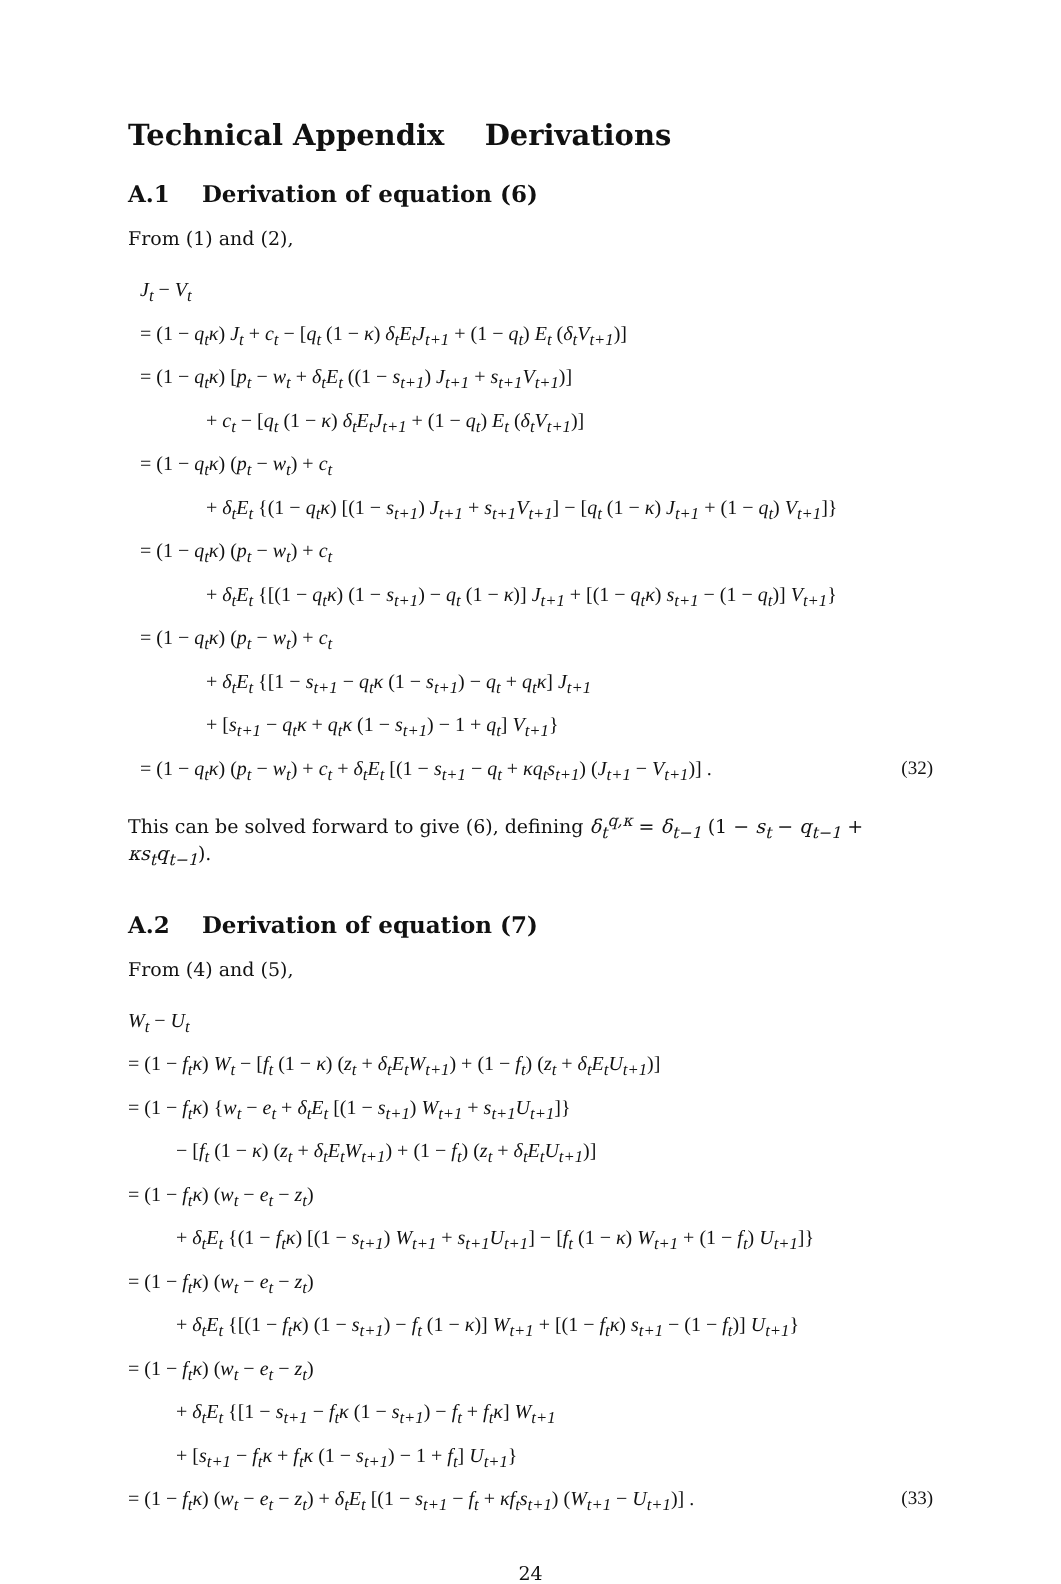Technical Appendix Derivations
A.1 Derivation of equation (6)
From (1) and (2),
J<sub>t</sub> − V<sub>t</sub>
= (1 − q<sub>t</sub>κ) J<sub>t</sub> + c<sub>t</sub> − [q<sub>t</sub> (1 − κ) δ<sub>t</sub>E<sub>t</sub>J<sub>t+1</sub> + (1 − q<sub>t</sub>) E<sub>t</sub> (δ<sub>t</sub>V<sub>t+1</sub>)]
= (1 − q<sub>t</sub>κ) [p<sub>t</sub> − w<sub>t</sub> + δ<sub>t</sub>E<sub>t</sub> ((1 − s<sub>t+1</sub>) J<sub>t+1</sub> + s<sub>t+1</sub>V<sub>t+1</sub>)]
+ c<sub>t</sub> − [q<sub>t</sub> (1 − κ) δ<sub>t</sub>E<sub>t</sub>J<sub>t+1</sub> + (1 − q<sub>t</sub>) E<sub>t</sub> (δ<sub>t</sub>V<sub>t+1</sub>)]
= (1 − q<sub>t</sub>κ) (p<sub>t</sub> − w<sub>t</sub>) + c<sub>t</sub>
+ δ<sub>t</sub>E<sub>t</sub> {(1 − q<sub>t</sub>κ) [(1 − s<sub>t+1</sub>) J<sub>t+1</sub> + s<sub>t+1</sub>V<sub>t+1</sub>] − [q<sub>t</sub> (1 − κ) J<sub>t+1</sub> + (1 − q<sub>t</sub>) V<sub>t+1</sub>]}
= (1 − q<sub>t</sub>κ) (p<sub>t</sub> − w<sub>t</sub>) + c<sub>t</sub>
+ δ<sub>t</sub>E<sub>t</sub> {[(1 − q<sub>t</sub>κ) (1 − s<sub>t+1</sub>) − q<sub>t</sub> (1 − κ)] J<sub>t+1</sub> + [(1 − q<sub>t</sub>κ) s<sub>t+1</sub> − (1 − q<sub>t</sub>)] V<sub>t+1</sub>}
= (1 − q<sub>t</sub>κ) (p<sub>t</sub> − w<sub>t</sub>) + c<sub>t</sub>
+ δ<sub>t</sub>E<sub>t</sub> {[1 − s<sub>t+1</sub> − q<sub>t</sub>κ (1 − s<sub>t+1</sub>) − q<sub>t</sub> + q<sub>t</sub>κ] J<sub>t+1</sub>
+ [s<sub>t+1</sub> − q<sub>t</sub>κ + q<sub>t</sub>κ (1 − s<sub>t+1</sub>) − 1 + q<sub>t</sub>] V<sub>t+1</sub>}
= (1 − q<sub>t</sub>κ) (p<sub>t</sub> − w<sub>t</sub>) + c<sub>t</sub> + δ<sub>t</sub>E<sub>t</sub> [(1 − s<sub>t+1</sub> − q<sub>t</sub> + κq<sub>t</sub>s<sub>t+1</sub>) (J<sub>t+1</sub> − V<sub>t+1</sub>)] . (32)
This can be solved forward to give (6), defining δ<sub>t</sub><sup>q,κ</sup> = δ<sub>t−1</sub> (1 − s<sub>t</sub> − q<sub>t−1</sub> + κs<sub>t</sub>q<sub>t−1</sub>).
A.2 Derivation of equation (7)
From (4) and (5),
W<sub>t</sub> − U<sub>t</sub>
= (1 − f<sub>t</sub>κ) W<sub>t</sub> − [f<sub>t</sub> (1 − κ) (z<sub>t</sub> + δ<sub>t</sub>E<sub>t</sub>W<sub>t+1</sub>) + (1 − f<sub>t</sub>) (z<sub>t</sub> + δ<sub>t</sub>E<sub>t</sub>U<sub>t+1</sub>)]
= (1 − f<sub>t</sub>κ) {w<sub>t</sub> − e<sub>t</sub> + δ<sub>t</sub>E<sub>t</sub> [(1 − s<sub>t+1</sub>) W<sub>t+1</sub> + s<sub>t+1</sub>U<sub>t+1</sub>]}
− [f<sub>t</sub> (1 − κ) (z<sub>t</sub> + δ<sub>t</sub>E<sub>t</sub>W<sub>t+1</sub>) + (1 − f<sub>t</sub>) (z<sub>t</sub> + δ<sub>t</sub>E<sub>t</sub>U<sub>t+1</sub>)]
= (1 − f<sub>t</sub>κ) (w<sub>t</sub> − e<sub>t</sub> − z<sub>t</sub>)
+ δ<sub>t</sub>E<sub>t</sub> {(1 − f<sub>t</sub>κ) [(1 − s<sub>t+1</sub>) W<sub>t+1</sub> + s<sub>t+1</sub>U<sub>t+1</sub>] − [f<sub>t</sub> (1 − κ) W<sub>t+1</sub> + (1 − f<sub>t</sub>) U<sub>t+1</sub>]}
= (1 − f<sub>t</sub>κ) (w<sub>t</sub> − e<sub>t</sub> − z<sub>t</sub>)
+ δ<sub>t</sub>E<sub>t</sub> {[(1 − f<sub>t</sub>κ) (1 − s<sub>t+1</sub>) − f<sub>t</sub> (1 − κ)] W<sub>t+1</sub> + [(1 − f<sub>t</sub>κ) s<sub>t+1</sub> − (1 − f<sub>t</sub>)] U<sub>t+1</sub>}
= (1 − f<sub>t</sub>κ) (w<sub>t</sub> − e<sub>t</sub> − z<sub>t</sub>)
+ δ<sub>t</sub>E<sub>t</sub> {[1 − s<sub>t+1</sub> − f<sub>t</sub>κ (1 − s<sub>t+1</sub>) − f<sub>t</sub> + f<sub>t</sub>κ] W<sub>t+1</sub>
+ [s<sub>t+1</sub> − f<sub>t</sub>κ + f<sub>t</sub>κ (1 − s<sub>t+1</sub>) − 1 + f<sub>t</sub>] U<sub>t+1</sub>}
= (1 − f<sub>t</sub>κ) (w<sub>t</sub> − e<sub>t</sub> − z<sub>t</sub>) + δ<sub>t</sub>E<sub>t</sub> [(1 − s<sub>t+1</sub> − f<sub>t</sub> + κf<sub>t</sub>s<sub>t+1</sub>) (W<sub>t+1</sub> − U<sub>t+1</sub>)] . (33)
24